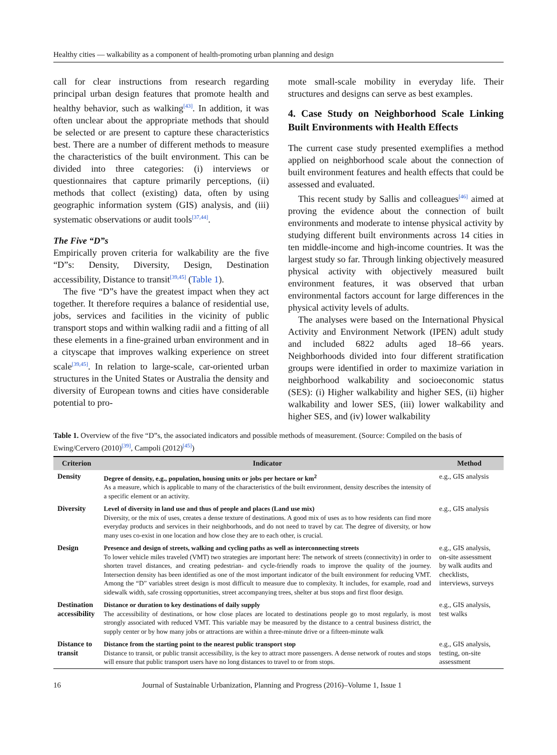Healthy cities — walkability as a component of health-promoting urban planning and design
call for clear instructions from research regarding principal urban design features that promote health and healthy behavior, such as walking<sup>[43]</sup>. In addition, it was often unclear about the appropriate methods that should be selected or are present to capture these characteristics best. There are a number of different methods to measure the characteristics of the built environment. This can be divided into three categories: (i) interviews or questionnaires that capture primarily perceptions, (ii) methods that collect (existing) data, often by using geographic information system (GIS) analysis, and (iii) systematic observations or audit tools<sup>[37,44]</sup>.
The Five “D”s
Empirically proven criteria for walkability are the five “D”s: Density, Diversity, Design, Destination accessibility, Distance to transit<sup>[39,45]</sup> (Table 1).
The five “D”s have the greatest impact when they act together. It therefore requires a balance of residential use, jobs, services and facilities in the vicinity of public transport stops and within walking radii and a fitting of all these elements in a fine-grained urban environment and in a cityscape that improves walking experience on street scale<sup>[39,45]</sup>. In relation to large-scale, car-oriented urban structures in the United States or Australia the density and diversity of European towns and cities have considerable potential to pro-
mote small-scale mobility in everyday life. Their structures and designs can serve as best examples.
4. Case Study on Neighborhood Scale Linking Built Environments with Health Effects
The current case study presented exemplifies a method applied on neighborhood scale about the connection of built environment features and health effects that could be assessed and evaluated.
This recent study by Sallis and colleagues<sup>[46]</sup> aimed at proving the evidence about the connection of built environments and moderate to intense physical activity by studying different built environments across 14 cities in ten middle-income and high-income countries. It was the largest study so far. Through linking objectively measured physical activity with objectively measured built environment features, it was observed that urban environmental factors account for large differences in the physical activity levels of adults.
The analyses were based on the International Physical Activity and Environment Network (IPEN) adult study and included 6822 adults aged 18–66 years. Neighborhoods divided into four different stratification groups were identified in order to maximize variation in neighborhood walkability and socioeconomic status (SES): (i) Higher walkability and higher SES, (ii) higher walkability and lower SES, (iii) lower walkability and higher SES, and (iv) lower walkability
Table 1. Overview of the five “D”s, the associated indicators and possible methods of measurement. (Source: Compiled on the basis of Ewing/Cervero (2010)<sup>[39]</sup>, Campoli (2012)<sup>[45]</sup>)
| Criterion | Indicator | Method |
| --- | --- | --- |
| Density | Degree of density, e.g., population, housing units or jobs per hectare or km<sup>2</sup> As a measure, which is applicable to many of the characteristics of the built environment, density describes the intensity of a specific element or an activity. | e.g., GIS analysis |
| Diversity | Level of diversity in land use and thus of people and places (Land use mix) Diversity, or the mix of uses, creates a dense texture of destinations. A good mix of uses as to how residents can find more everyday products and services in their neighborhoods, and do not need to travel by car. The degree of diversity, or how many uses co-exist in one location and how close they are to each other, is crucial. | e.g., GIS analysis |
| Design | Presence and design of streets, walking and cycling paths as well as interconnecting streets To lower vehicle miles traveled (VMT) two strategies are important here: The network of streets (connectivity) in order to shorten travel distances, and creating pedestrian- and cycle-friendly roads to improve the quality of the journey. Intersection density has been identified as one of the most important indicator of the built environment for reducing VMT. Among the “D” variables street design is most difficult to measure due to complexity. It includes, for example, road and sidewalk width, safe crossing opportunities, street accompanying trees, shelter at bus stops and first floor design. | e.g., GIS analysis, on-site assessment by walk audits and checklists, interviews, surveys |
| Destination accessibility | Distance or duration to key destinations of daily supply The accessibility of destinations, or how close places are located to destinations people go to most regularly, is most strongly associated with reduced VMT. This variable may be measured by the distance to a central business district, the supply center or by how many jobs or attractions are within a three-minute drive or a fifteen-minute walk | e.g., GIS analysis, test walks |
| Distance to transit | Distance from the starting point to the nearest public transport stop Distance to transit, or public transit accessibility, is the key to attract more passengers. A dense network of routes and stops will ensure that public transport users have no long distances to travel to or from stops. | e.g., GIS analysis, testing, on-site assessment |
16 Journal of Sustainable Urbanization, Planning and Progress (2016)–Volume 1, Issue 1